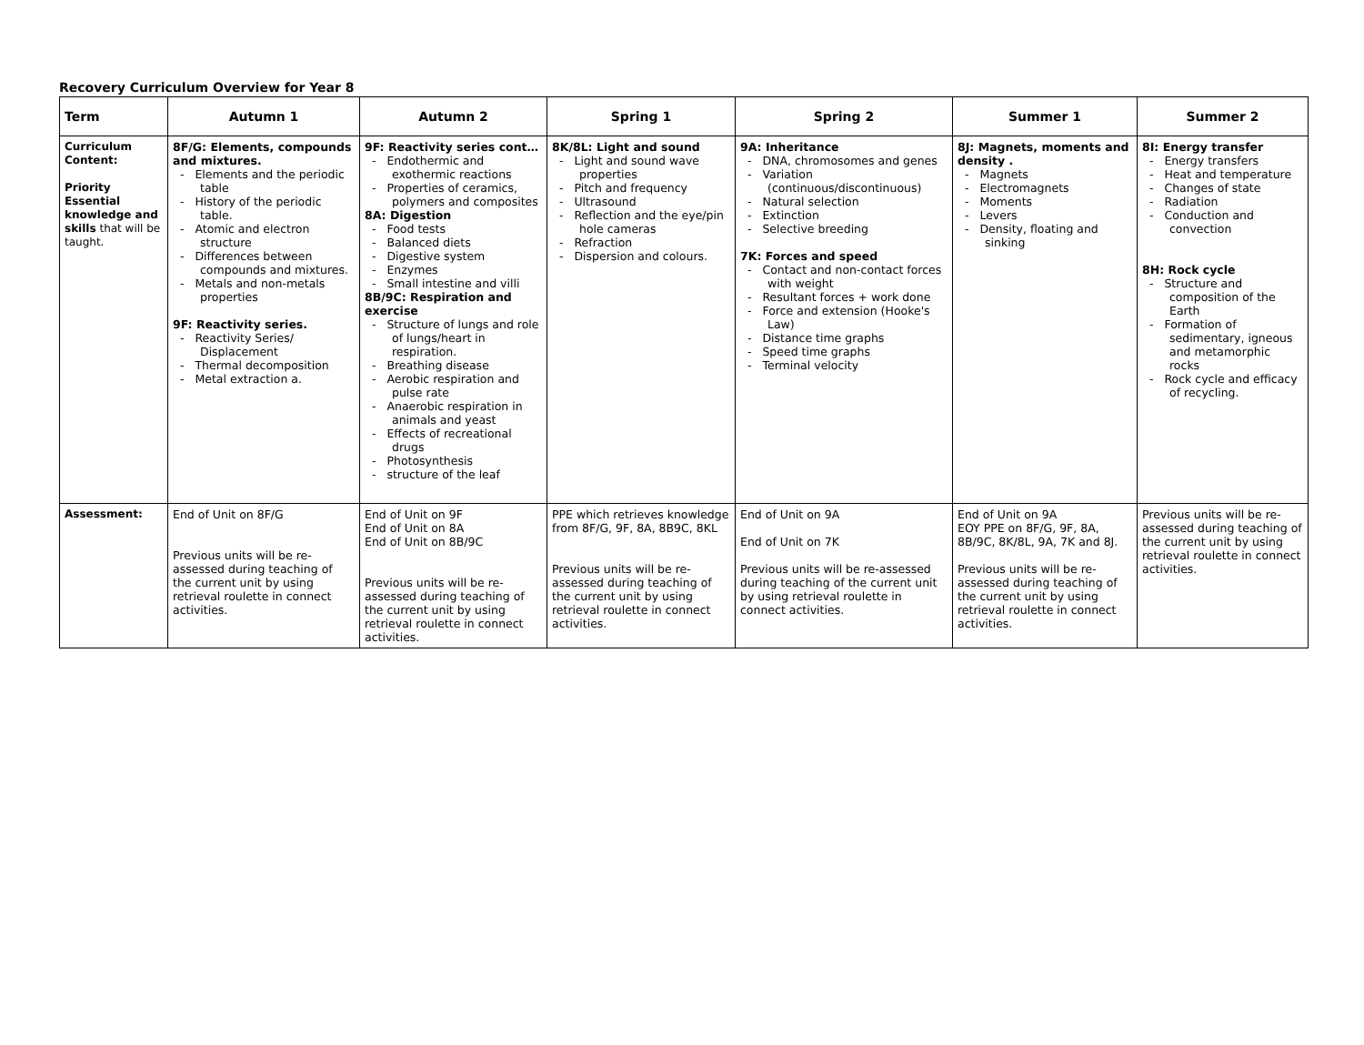Recovery Curriculum Overview for Year 8
| Term | Autumn 1 | Autumn 2 | Spring 1 | Spring 2 | Summer 1 | Summer 2 |
| --- | --- | --- | --- | --- | --- | --- |
| Curriculum Content: Priority Essential knowledge and skills that will be taught. | 8F/G: Elements, compounds and mixtures. - Elements and the periodic table - History of the periodic table. - Atomic and electron structure - Differences between compounds and mixtures. - Metals and non-metals properties 9F: Reactivity series. - Reactivity Series/ Displacement - Thermal decomposition - Metal extraction a. | 9F: Reactivity series cont… - Endothermic and exothermic reactions - Properties of ceramics, polymers and composites 8A: Digestion - Food tests - Balanced diets - Digestive system - Enzymes - Small intestine and villi 8B/9C: Respiration and exercise - Structure of lungs and role of lungs/heart in respiration. - Breathing disease - Aerobic respiration and pulse rate - Anaerobic respiration in animals and yeast - Effects of recreational drugs - Photosynthesis - structure of the leaf | 8K/8L: Light and sound - Light and sound wave properties - Pitch and frequency - Ultrasound - Reflection and the eye/pin hole cameras - Refraction - Dispersion and colours. | 9A: Inheritance - DNA, chromosomes and genes - Variation (continuous/discontinuous) - Natural selection - Extinction - Selective breeding 7K: Forces and speed - Contact and non-contact forces with weight - Resultant forces + work done - Force and extension (Hooke's Law) - Distance time graphs - Speed time graphs - Terminal velocity | 8J: Magnets, moments and density . - Magnets - Electromagnets - Moments - Levers - Density, floating and sinking | 8I: Energy transfer - Energy transfers - Heat and temperature - Changes of state - Radiation - Conduction and convection 8H: Rock cycle - Structure and composition of the Earth - Formation of sedimentary, igneous and metamorphic rocks - Rock cycle and efficacy of recycling. |
| Assessment: | End of Unit on 8F/G Previous units will be re-assessed during teaching of the current unit by using retrieval roulette in connect activities. | End of Unit on 9F End of Unit on 8A End of Unit on 8B/9C Previous units will be re-assessed during teaching of the current unit by using retrieval roulette in connect activities. | PPE which retrieves knowledge from 8F/G, 9F, 8A, 8B9C, 8KL Previous units will be re-assessed during teaching of the current unit by using retrieval roulette in connect activities. | End of Unit on 9A End of Unit on 7K Previous units will be re-assessed during teaching of the current unit by using retrieval roulette in connect activities. | End of Unit on 9A EOY PPE on 8F/G, 9F, 8A, 8B/9C, 8K/8L, 9A, 7K and 8J. Previous units will be re-assessed during teaching of the current unit by using retrieval roulette in connect activities. | Previous units will be re-assessed during teaching of the current unit by using retrieval roulette in connect activities. |